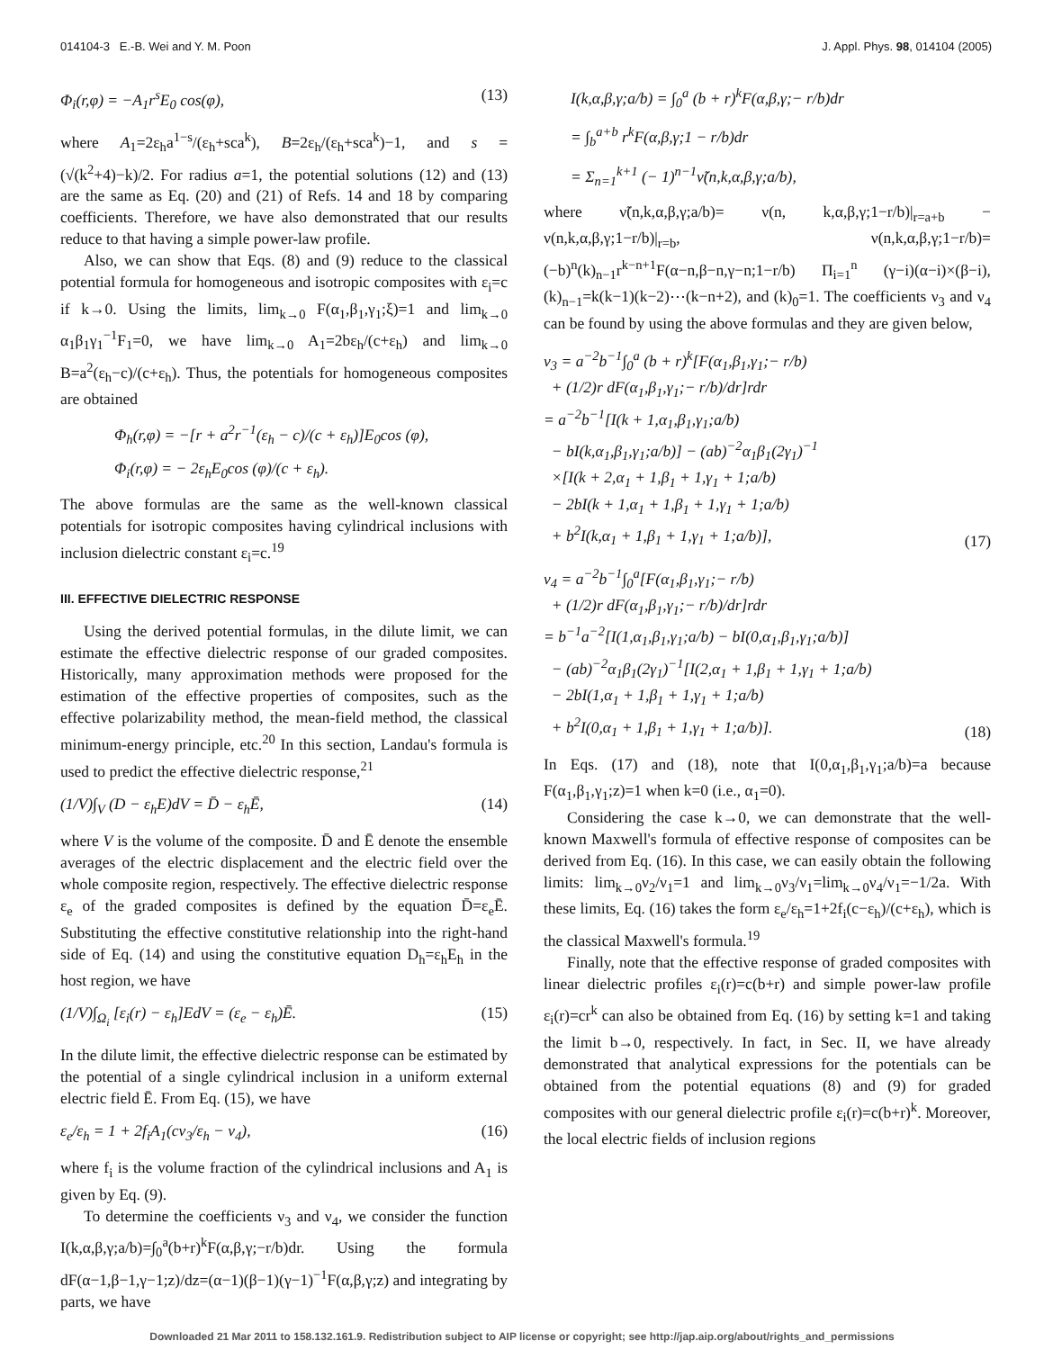014104-3 E.-B. Wei and Y. M. Poon J. Appl. Phys. 98, 014104 (2005)
Φ<sub>i</sub>(r,φ) = −A<sub>1</sub>r<sup>s</sup>E<sub>0</sub> cos(φ), (13)
where A<sub>1</sub>=2ε<sub>h</sub>a<sup>1−s</sup>/(ε<sub>h</sub>+sca<sup>k</sup>), B=2ε<sub>h</sub>/(ε<sub>h</sub>+sca<sup>k</sup>)−1, and s =(√(k<sup>2</sup>+4)−k)/2. For radius a=1, the potential solutions (12) and (13) are the same as Eq. (20) and (21) of Refs. 14 and 18 by comparing coefficients. Therefore, we have also demonstrated that our results reduce to that having a simple power-law profile.
Also, we can show that Eqs. (8) and (9) reduce to the classical potential formula for homogeneous and isotropic composites with ε<sub>i</sub>=c if k→0. Using the limits, lim<sub>k→0</sub> F(α<sub>1</sub>,β<sub>1</sub>,γ<sub>1</sub>;ξ)=1 and lim<sub>k→0</sub> α<sub>1</sub>β<sub>1</sub>γ<sub>1</sub><sup>−1</sup>F<sub>1</sub>=0, we have lim<sub>k→0</sub> A<sub>1</sub>=2bε<sub>h</sub>/(c+ε<sub>h</sub>) and lim<sub>k→0</sub> B=a<sup>2</sup>(ε<sub>h</sub>−c)/(c+ε<sub>h</sub>). Thus, the potentials for homogeneous composites are obtained
Φ<sub>h</sub>(r,φ) = −[r + a<sup>2</sup>r<sup>−1</sup>(ε<sub>h</sub> − c)/(c + ε<sub>h</sub>)]E<sub>0</sub>cos (φ),
Φ<sub>i</sub>(r,φ) = − 2ε<sub>h</sub>E<sub>0</sub>cos (φ)/(c + ε<sub>h</sub>).
The above formulas are the same as the well-known classical potentials for isotropic composites having cylindrical inclusions with inclusion dielectric constant ε<sub>i</sub>=c.<sup>19</sup>
III. EFFECTIVE DIELECTRIC RESPONSE
Using the derived potential formulas, in the dilute limit, we can estimate the effective dielectric response of our graded composites. Historically, many approximation methods were proposed for the estimation of the effective properties of composites, such as the effective polarizability method, the mean-field method, the classical minimum-energy principle, etc.<sup>20</sup> In this section, Landau's formula is used to predict the effective dielectric response,<sup>21</sup>
(1/V)∫<sub>V</sub> (D − ε<sub>h</sub>E)dV = D̄ − ε<sub>h</sub>Ē, (14)
where V is the volume of the composite. D̄ and Ē denote the ensemble averages of the electric displacement and the electric field over the whole composite region, respectively. The effective dielectric response ε<sub>e</sub> of the graded composites is defined by the equation D̄=ε<sub>e</sub>Ē. Substituting the effective constitutive relationship into the right-hand side of Eq. (14) and using the constitutive equation D<sub>h</sub>=ε<sub>h</sub>E<sub>h</sub> in the host region, we have
(1/V)∫<sub>Ω<sub>i</sub></sub> [ε<sub>i</sub>(r) − ε<sub>h</sub>]EdV = (ε<sub>e</sub> − ε<sub>h</sub>)Ē. (15)
In the dilute limit, the effective dielectric response can be estimated by the potential of a single cylindrical inclusion in a uniform external electric field Ē. From Eq. (15), we have
ε<sub>e</sub>/ε<sub>h</sub> = 1 + 2f<sub>i</sub>A<sub>1</sub>(cν<sub>3</sub>/ε<sub>h</sub> − ν<sub>4</sub>), (16)
where f<sub>i</sub> is the volume fraction of the cylindrical inclusions and A<sub>1</sub> is given by Eq. (9).
To determine the coefficients ν<sub>3</sub> and ν<sub>4</sub>, we consider the function I(k,α,β,γ;a/b)=∫<sub>0</sub><sup>a</sup>(b+r)<sup>k</sup>F(α,β,γ;−r/b)dr. Using the formula dF(α−1,β−1,γ−1;z)/dz=(α−1)(β−1)(γ−1)<sup>−1</sup>F(α,β,γ;z) and integrating by parts, we have
I(k,α,β,γ;a/b) = ∫<sub>0</sub><sup>a</sup> (b + r)<sup>k</sup>F(α,β,γ;− r/b)dr
= ∫<sub>b</sub><sup>a+b</sup> r<sup>k</sup>F(α,β,γ;1 − r/b)dr
= Σ<sub>n=1</sub><sup>k+1</sup> (− 1)<sup>n−1</sup>ν̃(n,k,α,β,γ;a/b),
where ν̃(n,k,α,β,γ;a/b)= ν(n, k,α,β,γ;1−r/b)|<sub>r=a+b</sub> − ν(n,k,α,β,γ;1−r/b)|<sub>r=b</sub>, ν(n,k,α,β,γ;1−r/b)=(−b)<sup>n</sup>(k)<sub>n−1</sub>r<sup>k−n+1</sup>F(α−n,β−n,γ−n;1−r/b) Π<sub>i=1</sub><sup>n</sup> (γ−i)(α−i)×(β−i), (k)<sub>n−1</sub>=k(k−1)(k−2)⋯(k−n+2), and (k)<sub>0</sub>=1. The coefficients ν<sub>3</sub> and ν<sub>4</sub> can be found by using the above formulas and they are given below,
ν<sub>3</sub> = a<sup>−2</sup>b<sup>−1</sup>∫<sub>0</sub><sup>a</sup> (b + r)<sup>k</sup>[F(α<sub>1</sub>,β<sub>1</sub>,γ<sub>1</sub>;− r/b)
+ (1/2)r dF(α<sub>1</sub>,β<sub>1</sub>,γ<sub>1</sub>;− r/b)/dr]rdr
= a<sup>−2</sup>b<sup>−1</sup>[I(k + 1,α<sub>1</sub>,β<sub>1</sub>,γ<sub>1</sub>;a/b)
− bI(k,α<sub>1</sub>,β<sub>1</sub>,γ<sub>1</sub>;a/b)] − (ab)<sup>−2</sup>α<sub>1</sub>β<sub>1</sub>(2γ<sub>1</sub>)<sup>−1</sup>
×[I(k + 2,α<sub>1</sub> + 1,β<sub>1</sub> + 1,γ<sub>1</sub> + 1;a/b)
− 2bI(k + 1,α<sub>1</sub> + 1,β<sub>1</sub> + 1,γ<sub>1</sub> + 1;a/b)
+ b<sup>2</sup>I(k,α<sub>1</sub> + 1,β<sub>1</sub> + 1,γ<sub>1</sub> + 1;a/b)], (17)
ν<sub>4</sub> = a<sup>−2</sup>b<sup>−1</sup>∫<sub>0</sub><sup>a</sup>[F(α<sub>1</sub>,β<sub>1</sub>,γ<sub>1</sub>;− r/b)
+ (1/2)r dF(α<sub>1</sub>,β<sub>1</sub>,γ<sub>1</sub>;− r/b)/dr]rdr
= b<sup>−1</sup>a<sup>−2</sup>[I(1,α<sub>1</sub>,β<sub>1</sub>,γ<sub>1</sub>;a/b) − bI(0,α<sub>1</sub>,β<sub>1</sub>,γ<sub>1</sub>;a/b)]
− (ab)<sup>−2</sup>α<sub>1</sub>β<sub>1</sub>(2γ<sub>1</sub>)<sup>−1</sup>[I(2,α<sub>1</sub> + 1,β<sub>1</sub> + 1,γ<sub>1</sub> + 1;a/b)
− 2bI(1,α<sub>1</sub> + 1,β<sub>1</sub> + 1,γ<sub>1</sub> + 1;a/b)
+ b<sup>2</sup>I(0,α<sub>1</sub> + 1,β<sub>1</sub> + 1,γ<sub>1</sub> + 1;a/b)]. (18)
In Eqs. (17) and (18), note that I(0,α<sub>1</sub>,β<sub>1</sub>,γ<sub>1</sub>;a/b)=a because F(α<sub>1</sub>,β<sub>1</sub>,γ<sub>1</sub>;z)=1 when k=0 (i.e., α<sub>1</sub>=0).
Considering the case k→0, we can demonstrate that the well-known Maxwell's formula of effective response of composites can be derived from Eq. (16). In this case, we can easily obtain the following limits: lim<sub>k→0</sub>ν<sub>2</sub>/ν<sub>1</sub>=1 and lim<sub>k→0</sub>ν<sub>3</sub>/ν<sub>1</sub>=lim<sub>k→0</sub>ν<sub>4</sub>/ν<sub>1</sub>=−1/2a. With these limits, Eq. (16) takes the form ε<sub>e</sub>/ε<sub>h</sub>=1+2f<sub>i</sub>(c−ε<sub>h</sub>)/(c+ε<sub>h</sub>), which is the classical Maxwell's formula.<sup>19</sup>
Finally, note that the effective response of graded composites with linear dielectric profiles ε<sub>i</sub>(r)=c(b+r) and simple power-law profile ε<sub>i</sub>(r)=cr<sup>k</sup> can also be obtained from Eq. (16) by setting k=1 and taking the limit b→0, respectively. In fact, in Sec. II, we have already demonstrated that analytical expressions for the potentials can be obtained from the potential equations (8) and (9) for graded composites with our general dielectric profile ε<sub>i</sub>(r)=c(b+r)<sup>k</sup>. Moreover, the local electric fields of inclusion regions
Downloaded 21 Mar 2011 to 158.132.161.9. Redistribution subject to AIP license or copyright; see http://jap.aip.org/about/rights_and_permissions